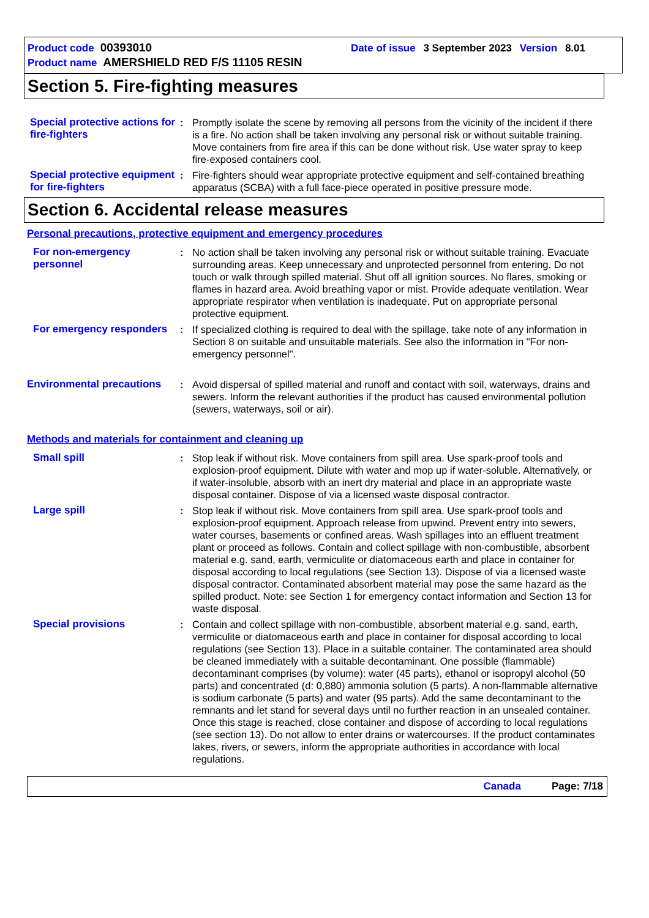Product code 00393010 Date of issue 3 September 2023 Version 8.01
Product name AMERSHIELD RED F/S 11105 RESIN
Section 5. Fire-fighting measures
Special protective actions for fire-fighters
: Promptly isolate the scene by removing all persons from the vicinity of the incident if there is a fire. No action shall be taken involving any personal risk or without suitable training. Move containers from fire area if this can be done without risk. Use water spray to keep fire-exposed containers cool.
Special protective equipment for fire-fighters
: Fire-fighters should wear appropriate protective equipment and self-contained breathing apparatus (SCBA) with a full face-piece operated in positive pressure mode.
Section 6. Accidental release measures
Personal precautions, protective equipment and emergency procedures
For non-emergency personnel
: No action shall be taken involving any personal risk or without suitable training. Evacuate surrounding areas. Keep unnecessary and unprotected personnel from entering. Do not touch or walk through spilled material. Shut off all ignition sources. No flares, smoking or flames in hazard area. Avoid breathing vapor or mist. Provide adequate ventilation. Wear appropriate respirator when ventilation is inadequate. Put on appropriate personal protective equipment.
For emergency responders
: If specialized clothing is required to deal with the spillage, take note of any information in Section 8 on suitable and unsuitable materials. See also the information in "For non-emergency personnel".
Environmental precautions
: Avoid dispersal of spilled material and runoff and contact with soil, waterways, drains and sewers. Inform the relevant authorities if the product has caused environmental pollution (sewers, waterways, soil or air).
Methods and materials for containment and cleaning up
Small spill : Stop leak if without risk. Move containers from spill area. Use spark-proof tools and explosion-proof equipment. Dilute with water and mop up if water-soluble. Alternatively, or if water-insoluble, absorb with an inert dry material and place in an appropriate waste disposal container. Dispose of via a licensed waste disposal contractor.
Large spill : Stop leak if without risk. Move containers from spill area. Use spark-proof tools and explosion-proof equipment. Approach release from upwind. Prevent entry into sewers, water courses, basements or confined areas. Wash spillages into an effluent treatment plant or proceed as follows. Contain and collect spillage with non-combustible, absorbent material e.g. sand, earth, vermiculite or diatomaceous earth and place in container for disposal according to local regulations (see Section 13). Dispose of via a licensed waste disposal contractor. Contaminated absorbent material may pose the same hazard as the spilled product. Note: see Section 1 for emergency contact information and Section 13 for waste disposal.
Special provisions : Contain and collect spillage with non-combustible, absorbent material e.g. sand, earth, vermiculite or diatomaceous earth and place in container for disposal according to local regulations (see Section 13). Place in a suitable container. The contaminated area should be cleaned immediately with a suitable decontaminant. One possible (flammable) decontaminant comprises (by volume): water (45 parts), ethanol or isopropyl alcohol (50 parts) and concentrated (d: 0,880) ammonia solution (5 parts). A non-flammable alternative is sodium carbonate (5 parts) and water (95 parts). Add the same decontaminant to the remnants and let stand for several days until no further reaction in an unsealed container. Once this stage is reached, close container and dispose of according to local regulations (see section 13). Do not allow to enter drains or watercourses. If the product contaminates lakes, rivers, or sewers, inform the appropriate authorities in accordance with local regulations.
Canada Page: 7/18